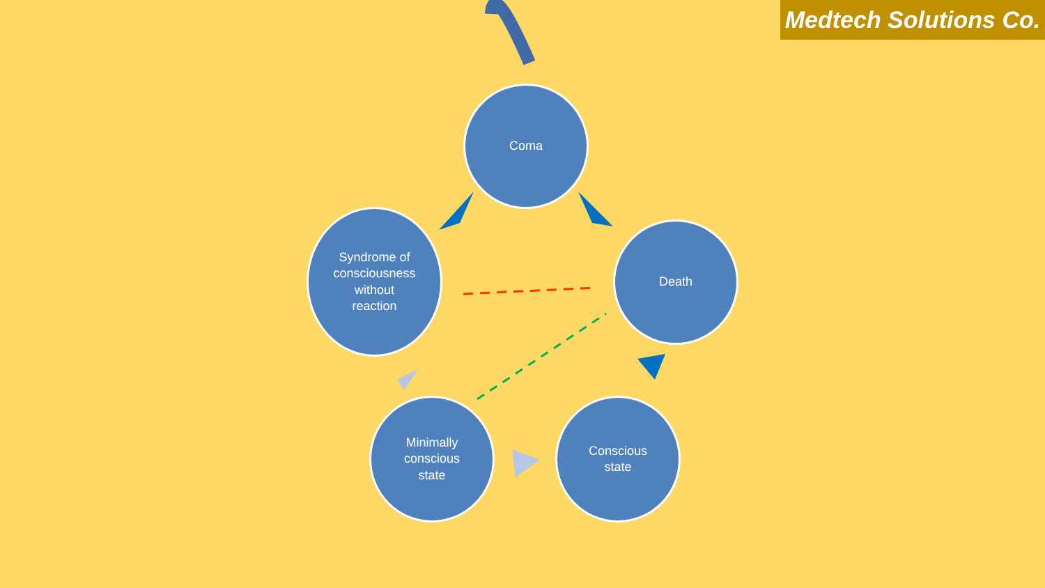Medtech Solutions Co.
Coma
Syndrome of
consciousness
without
reaction
Death
Minimally
conscious
state
Conscious
state